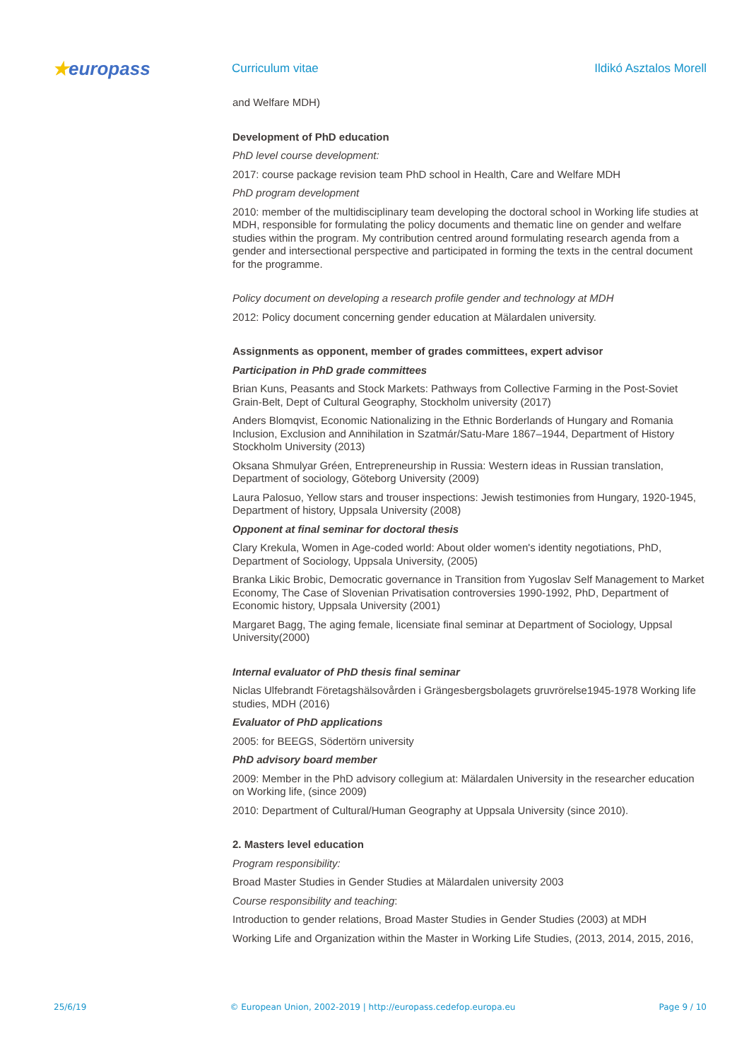★europass
Curriculum vitae Ildikó Asztalos Morell
and Welfare MDH)
Development of PhD education
PhD level course development:
2017: course package revision team PhD school in Health, Care and Welfare MDH
PhD program development
2010: member of the multidisciplinary team developing the doctoral school in Working life studies at MDH, responsible for formulating the policy documents and thematic line on gender and welfare studies within the program. My contribution centred around formulating research agenda from a gender and intersectional perspective and participated in forming the texts in the central document for the programme.
Policy document on developing a research profile gender and technology at MDH
2012: Policy document concerning gender education at Mälardalen university.
Assignments as opponent, member of grades committees, expert advisor
Participation in PhD grade committees
Brian Kuns, Peasants and Stock Markets: Pathways from Collective Farming in the Post-Soviet Grain-Belt, Dept of Cultural Geography, Stockholm university (2017)
Anders Blomqvist, Economic Nationalizing in the Ethnic Borderlands of Hungary and Romania Inclusion, Exclusion and Annihilation in Szatmár/Satu-Mare 1867–1944, Department of History Stockholm University (2013)
Oksana Shmulyar Gréen, Entrepreneurship in Russia: Western ideas in Russian translation, Department of sociology, Göteborg University (2009)
Laura Palosuo, Yellow stars and trouser inspections: Jewish testimonies from Hungary, 1920-1945, Department of history, Uppsala University (2008)
Opponent at final seminar for doctoral thesis
Clary Krekula, Women in Age-coded world: About older women's identity negotiations, PhD, Department of Sociology, Uppsala University, (2005)
Branka Likic Brobic, Democratic governance in Transition from Yugoslav Self Management to Market Economy, The Case of Slovenian Privatisation controversies 1990-1992, PhD, Department of Economic history, Uppsala University (2001)
Margaret Bagg, The aging female, licensiate final seminar at Department of Sociology, Uppsal University(2000)
Internal evaluator of PhD thesis final seminar
Niclas Ulfebrandt Företagshälsovården i Grängesbergsbolagets gruvrörelse1945-1978 Working life studies, MDH (2016)
Evaluator of PhD applications
2005: for BEEGS, Södertörn university
PhD advisory board member
2009: Member in the PhD advisory collegium at: Mälardalen University in the researcher education on Working life, (since 2009)
2010: Department of Cultural/Human Geography at Uppsala University (since 2010).
2. Masters level education
Program responsibility:
Broad Master Studies in Gender Studies at Mälardalen university 2003
Course responsibility and teaching:
Introduction to gender relations, Broad Master Studies in Gender Studies (2003) at MDH
Working Life and Organization within the Master in Working Life Studies, (2013, 2014, 2015, 2016,
25/6/19 © European Union, 2002-2019 | http://europass.cedefop.europa.eu Page 9 / 10